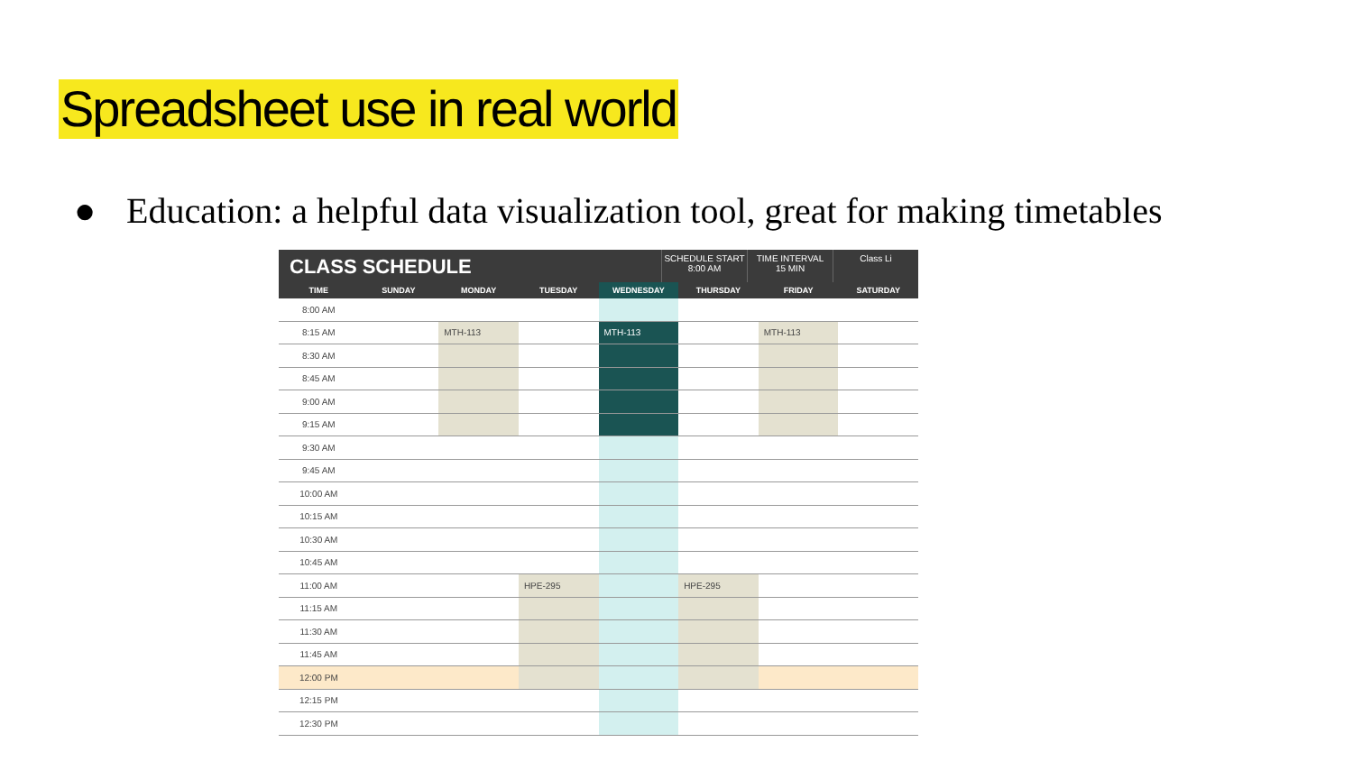Spreadsheet use in real world
● Education: a helpful data visualization tool, great for making timetables
CLASS SCHEDULE
SCHEDULE START
8:00 AM
TIME INTERVAL
15 MIN
Class Li
| TIME | SUNDAY | MONDAY | TUESDAY | WEDNESDAY | THURSDAY | FRIDAY | SATURDAY |
| --- | --- | --- | --- | --- | --- | --- | --- |
| 8:00 AM | | | | | | | |
| 8:15 AM | | MTH-113 | | MTH-113 | | MTH-113 | |
| 8:30 AM | | | | | | | |
| 8:45 AM | | | | | | | |
| 9:00 AM | | | | | | | |
| 9:15 AM | | | | | | | |
| 9:30 AM | | | | | | | |
| 9:45 AM | | | | | | | |
| 10:00 AM | | | | | | | |
| 10:15 AM | | | | | | | |
| 10:30 AM | | | | | | | |
| 10:45 AM | | | | | | | |
| 11:00 AM | | | HPE-295 | | HPE-295 | | |
| 11:15 AM | | | | | | | |
| 11:30 AM | | | | | | | |
| 11:45 AM | | | | | | | |
| 12:00 PM | | | | | | | |
| 12:15 PM | | | | | | | |
| 12:30 PM | | | | | | | |